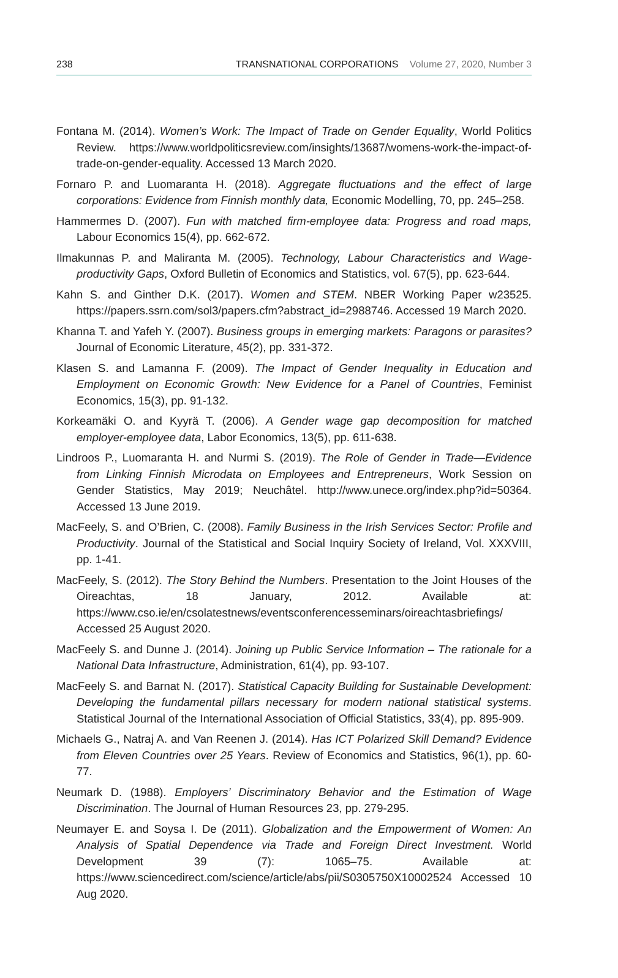238 TRANSNATIONAL CORPORATIONS Volume 27, 2020, Number 3
Fontana M. (2014). Women’s Work: The Impact of Trade on Gender Equality, World Politics Review. https://www.worldpoliticsreview.com/insights/13687/womens-work-the-impact-of-trade-on-gender-equality. Accessed 13 March 2020.
Fornaro P. and Luomaranta H. (2018). Aggregate fluctuations and the effect of large corporations: Evidence from Finnish monthly data, Economic Modelling, 70, pp. 245–258.
Hammermes D. (2007). Fun with matched firm-employee data: Progress and road maps, Labour Economics 15(4), pp. 662-672.
Ilmakunnas P. and Maliranta M. (2005). Technology, Labour Characteristics and Wage-productivity Gaps, Oxford Bulletin of Economics and Statistics, vol. 67(5), pp. 623-644.
Kahn S. and Ginther D.K. (2017). Women and STEM. NBER Working Paper w23525. https://papers.ssrn.com/sol3/papers.cfm?abstract_id=2988746. Accessed 19 March 2020.
Khanna T. and Yafeh Y. (2007). Business groups in emerging markets: Paragons or parasites? Journal of Economic Literature, 45(2), pp. 331-372.
Klasen S. and Lamanna F. (2009). The Impact of Gender Inequality in Education and Employment on Economic Growth: New Evidence for a Panel of Countries, Feminist Economics, 15(3), pp. 91-132.
Korkeamäki O. and Kyyrä T. (2006). A Gender wage gap decomposition for matched employer-employee data, Labor Economics, 13(5), pp. 611-638.
Lindroos P., Luomaranta H. and Nurmi S. (2019). The Role of Gender in Trade—Evidence from Linking Finnish Microdata on Employees and Entrepreneurs, Work Session on Gender Statistics, May 2019; Neuchâtel. http://www.unece.org/index.php?id=50364. Accessed 13 June 2019.
MacFeely, S. and O’Brien, C. (2008). Family Business in the Irish Services Sector: Profile and Productivity. Journal of the Statistical and Social Inquiry Society of Ireland, Vol. XXXVIII, pp. 1-41.
MacFeely, S. (2012). The Story Behind the Numbers. Presentation to the Joint Houses of the Oireachtas, 18 January, 2012. Available at: https://www.cso.ie/en/csolatestnews/eventsconferencesseminars/oireachtasbriefings/ Accessed 25 August 2020.
MacFeely S. and Dunne J. (2014). Joining up Public Service Information – The rationale for a National Data Infrastructure, Administration, 61(4), pp. 93-107.
MacFeely S. and Barnat N. (2017). Statistical Capacity Building for Sustainable Development: Developing the fundamental pillars necessary for modern national statistical systems. Statistical Journal of the International Association of Official Statistics, 33(4), pp. 895-909.
Michaels G., Natraj A. and Van Reenen J. (2014). Has ICT Polarized Skill Demand? Evidence from Eleven Countries over 25 Years. Review of Economics and Statistics, 96(1), pp. 60-77.
Neumark D. (1988). Employers’ Discriminatory Behavior and the Estimation of Wage Discrimination. The Journal of Human Resources 23, pp. 279-295.
Neumayer E. and Soysa I. De (2011). Globalization and the Empowerment of Women: An Analysis of Spatial Dependence via Trade and Foreign Direct Investment. World Development 39 (7): 1065–75. Available at: https://www.sciencedirect.com/science/article/abs/pii/S0305750X10002524 Accessed 10 Aug 2020.